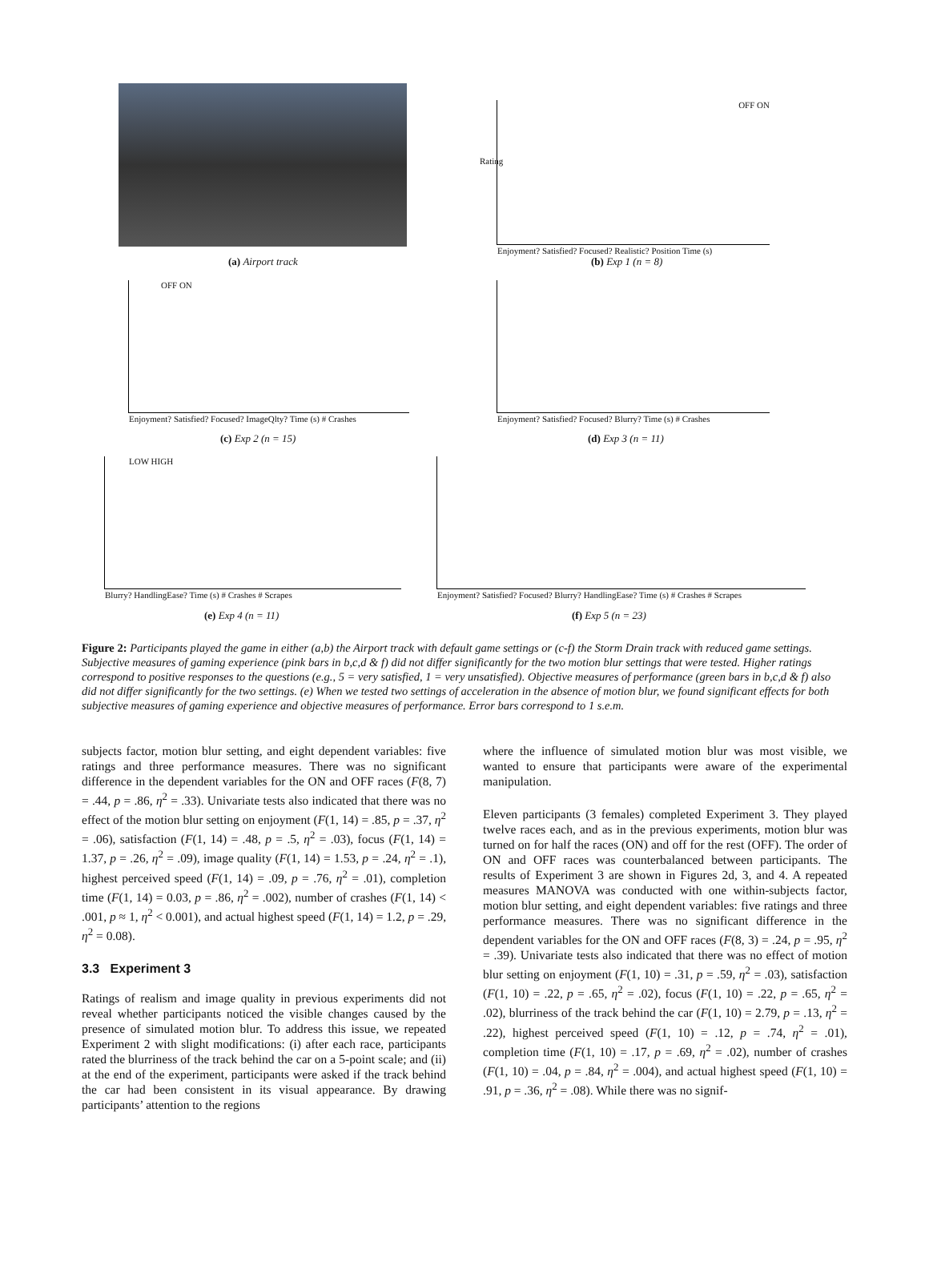(a) Airport track
Rating
Enjoyment? Satisfied? Focused? Realistic? Position Time (s)
OFF ON
(b) Exp 1 (n = 8)
Enjoyment? Satisfied? Focused? ImageQlty? Time (s) # Crashes
OFF ON
(c) Exp 2 (n = 15)
Enjoyment? Satisfied? Focused? Blurry? Time (s) # Crashes
(d) Exp 3 (n = 11)
Blurry? HandlingEase? Time (s) # Crashes # Scrapes
LOW HIGH
(e) Exp 4 (n = 11)
Enjoyment? Satisfied? Focused? Blurry? HandlingEase? Time (s) # Crashes # Scrapes
(f) Exp 5 (n = 23)
Figure 2: Participants played the game in either (a,b) the Airport track with default game settings or (c-f) the Storm Drain track with reduced game settings. Subjective measures of gaming experience (pink bars in b,c,d & f) did not differ significantly for the two motion blur settings that were tested. Higher ratings correspond to positive responses to the questions (e.g., 5 = very satisfied, 1 = very unsatisfied). Objective measures of performance (green bars in b,c,d & f) also did not differ significantly for the two settings. (e) When we tested two settings of acceleration in the absence of motion blur, we found significant effects for both subjective measures of gaming experience and objective measures of performance. Error bars correspond to 1 s.e.m.
subjects factor, motion blur setting, and eight dependent variables: five ratings and three performance measures. There was no significant difference in the dependent variables for the ON and OFF races (F(8, 7) = .44, p = .86, η<sup>2</sup> = .33). Univariate tests also indicated that there was no effect of the motion blur setting on enjoyment (F(1, 14) = .85, p = .37, η<sup>2</sup> = .06), satisfaction (F(1, 14) = .48, p = .5, η<sup>2</sup> = .03), focus (F(1, 14) = 1.37, p = .26, η<sup>2</sup> = .09), image quality (F(1, 14) = 1.53, p = .24, η<sup>2</sup> = .1), highest perceived speed (F(1, 14) = .09, p = .76, η<sup>2</sup> = .01), completion time (F(1, 14) = 0.03, p = .86, η<sup>2</sup> = .002), number of crashes (F(1, 14) < .001, p ≈ 1, η<sup>2</sup> < 0.001), and actual highest speed (F(1, 14) = 1.2, p = .29, η<sup>2</sup> = 0.08).
3.3 Experiment 3
Ratings of realism and image quality in previous experiments did not reveal whether participants noticed the visible changes caused by the presence of simulated motion blur. To address this issue, we repeated Experiment 2 with slight modifications: (i) after each race, participants rated the blurriness of the track behind the car on a 5-point scale; and (ii) at the end of the experiment, participants were asked if the track behind the car had been consistent in its visual appearance. By drawing participants’ attention to the regions
where the influence of simulated motion blur was most visible, we wanted to ensure that participants were aware of the experimental manipulation.
Eleven participants (3 females) completed Experiment 3. They played twelve races each, and as in the previous experiments, motion blur was turned on for half the races (ON) and off for the rest (OFF). The order of ON and OFF races was counterbalanced between participants. The results of Experiment 3 are shown in Figures 2d, 3, and 4. A repeated measures MANOVA was conducted with one within-subjects factor, motion blur setting, and eight dependent variables: five ratings and three performance measures. There was no significant difference in the dependent variables for the ON and OFF races (F(8, 3) = .24, p = .95, η<sup>2</sup> = .39). Univariate tests also indicated that there was no effect of motion blur setting on enjoyment (F(1, 10) = .31, p = .59, η<sup>2</sup> = .03), satisfaction (F(1, 10) = .22, p = .65, η<sup>2</sup> = .02), focus (F(1, 10) = .22, p = .65, η<sup>2</sup> = .02), blurriness of the track behind the car (F(1, 10) = 2.79, p = .13, η<sup>2</sup> = .22), highest perceived speed (F(1, 10) = .12, p = .74, η<sup>2</sup> = .01), completion time (F(1, 10) = .17, p = .69, η<sup>2</sup> = .02), number of crashes (F(1, 10) = .04, p = .84, η<sup>2</sup> = .004), and actual highest speed (F(1, 10) = .91, p = .36, η<sup>2</sup> = .08). While there was no signif-